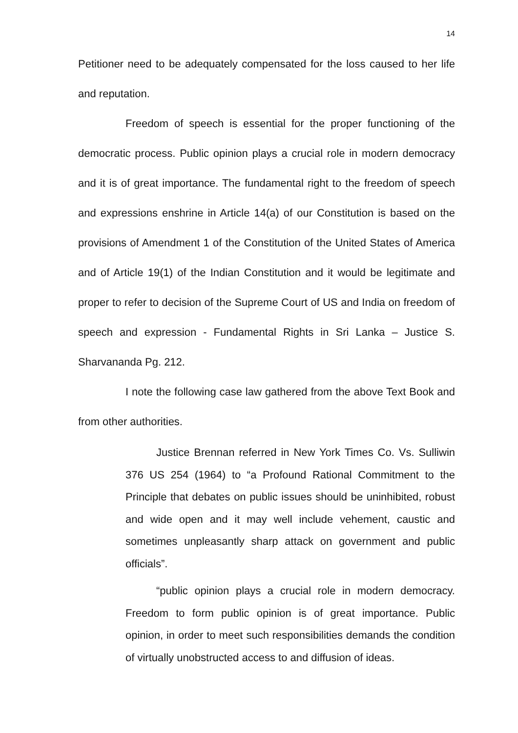14
Petitioner need to be adequately compensated for the loss caused to her life and reputation.
Freedom of speech is essential for the proper functioning of the democratic process. Public opinion plays a crucial role in modern democracy and it is of great importance. The fundamental right to the freedom of speech and expressions enshrine in Article 14(a) of our Constitution is based on the provisions of Amendment 1 of the Constitution of the United States of America and of Article 19(1) of the Indian Constitution and it would be legitimate and proper to refer to decision of the Supreme Court of US and India on freedom of speech and expression - Fundamental Rights in Sri Lanka – Justice S. Sharvananda Pg. 212.
I note the following case law gathered from the above Text Book and from other authorities.
Justice Brennan referred in New York Times Co. Vs. Sulliwin 376 US 254 (1964) to “a Profound Rational Commitment to the Principle that debates on public issues should be uninhibited, robust and wide open and it may well include vehement, caustic and sometimes unpleasantly sharp attack on government and public officials”.
“public opinion plays a crucial role in modern democracy. Freedom to form public opinion is of great importance. Public opinion, in order to meet such responsibilities demands the condition of virtually unobstructed access to and diffusion of ideas.